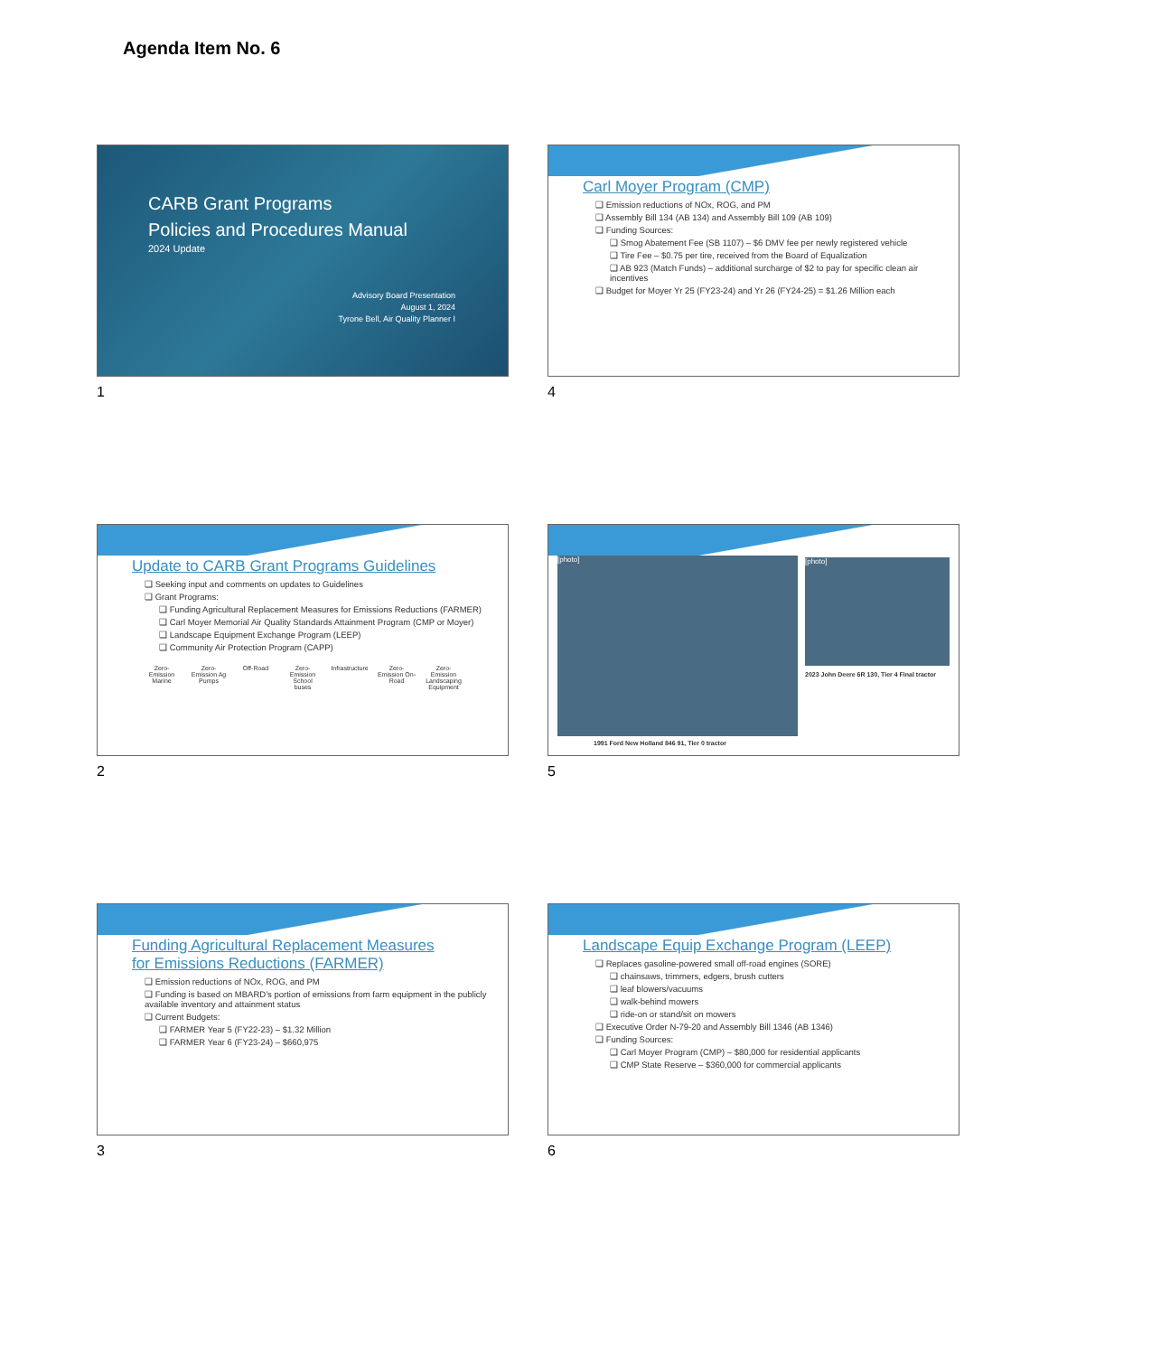Agenda Item No. 6
CARB Grant Programs
Policies and Procedures Manual
2024 Update
Advisory Board Presentation
August 1, 2024
Tyrone Bell, Air Quality Planner I
1
Carl Moyer Program (CMP)
❑ Emission reductions of NOx, ROG, and PM
❑ Assembly Bill 134 (AB 134) and Assembly Bill 109 (AB 109)
❑ Funding Sources:
❑ Smog Abatement Fee (SB 1107) – $6 DMV fee per newly registered vehicle
❑ Tire Fee – $0.75 per tire, received from the Board of Equalization
❑ AB 923 (Match Funds) – additional surcharge of $2 to pay for specific clean air incentives
❑ Budget for Moyer Yr 25 (FY23-24) and Yr 26 (FY24-25) = $1.26 Million each
4
Update to CARB Grant Programs Guidelines
❑ Seeking input and comments on updates to Guidelines
❑ Grant Programs:
❑ Funding Agricultural Replacement Measures for Emissions Reductions (FARMER)
❑ Carl Moyer Memorial Air Quality Standards Attainment Program (CMP or Moyer)
❑ Landscape Equipment Exchange Program (LEEP)
❑ Community Air Protection Program (CAPP)
Zero-Emission Marine
Zero-Emission Ag Pumps
Off-Road Zero-Emission School buses
Infrastructure
Zero-Emission On-Road
Zero-Emission Landscaping Equipment
2
[photo]
[photo]
2023 John Deere 6R 130, Tier 4 Final tractor
1991 Ford New Holland 846 91, Tier 0 tractor
5
Funding Agricultural Replacement Measures
for Emissions Reductions (FARMER)
❑ Emission reductions of NOx, ROG, and PM
❑ Funding is based on MBARD’s portion of emissions from farm equipment in the publicly available inventory and attainment status
❑ Current Budgets:
❑ FARMER Year 5 (FY22-23) – $1.32 Million
❑ FARMER Year 6 (FY23-24) – $660,975
3
Landscape Equip Exchange Program (LEEP)
❑ Replaces gasoline-powered small off-road engines (SORE)
❑ chainsaws, trimmers, edgers, brush cutters
❑ leaf blowers/vacuums
❑ walk-behind mowers
❑ ride-on or stand/sit on mowers
❑ Executive Order N-79-20 and Assembly Bill 1346 (AB 1346)
❑ Funding Sources:
❑ Carl Moyer Program (CMP) – $80,000 for residential applicants
❑ CMP State Reserve – $360,000 for commercial applicants
6